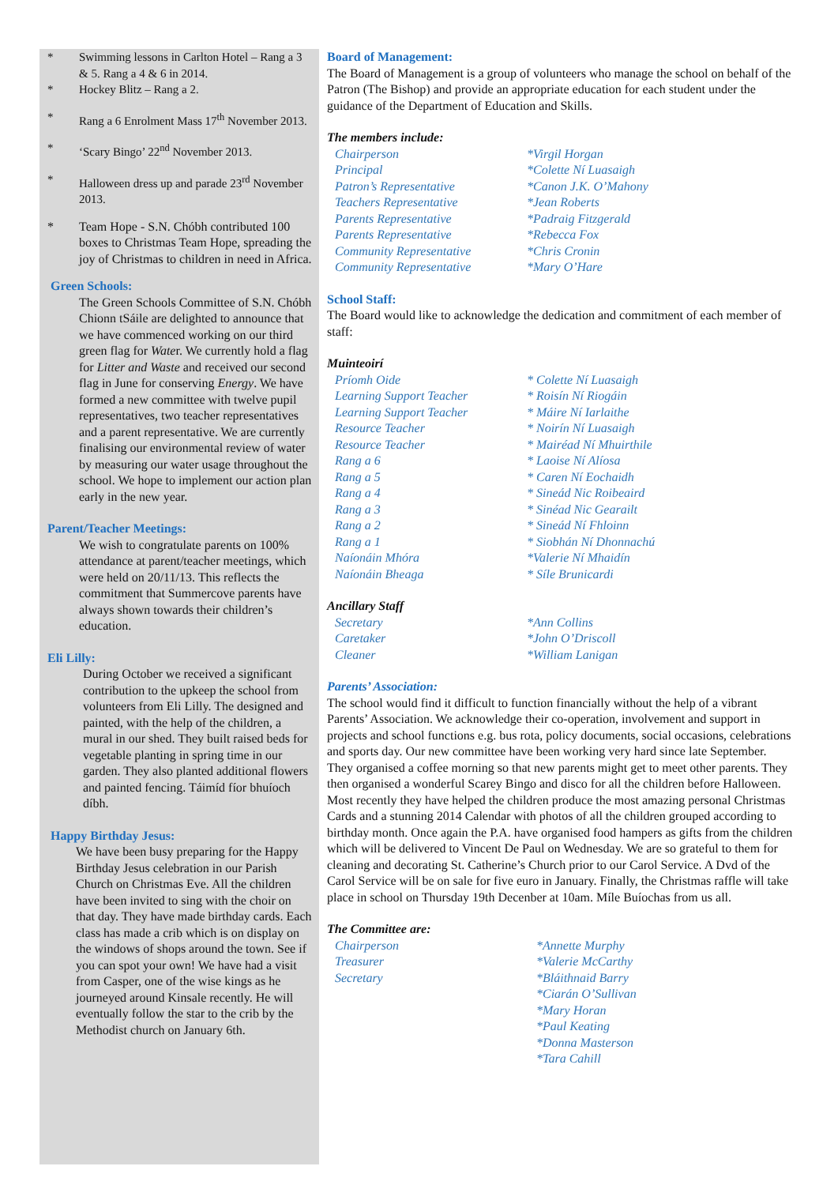* Swimming lessons in Carlton Hotel – Rang a 3 & 5. Rang a 4 & 6 in 2014.
* Hockey Blitz – Rang a 2.
* Rang a 6 Enrolment Mass 17<sup>th</sup> November 2013.
* ‘Scary Bingo’ 22<sup>nd</sup> November 2013.
* Halloween dress up and parade 23<sup>rd</sup> November 2013.
* Team Hope - S.N. Chóbh contributed 100 boxes to Christmas Team Hope, spreading the joy of Christmas to children in need in Africa.
Green Schools:
The Green Schools Committee of S.N. Chóbh Chionn tSáile are delighted to announce that we have commenced working on our third green flag for Water. We currently hold a flag for Litter and Waste and received our second flag in June for conserving Energy. We have formed a new committee with twelve pupil representatives, two teacher representatives and a parent representative. We are currently finalising our environmental review of water by measuring our water usage throughout the school. We hope to implement our action plan early in the new year.
Parent/Teacher Meetings:
We wish to congratulate parents on 100% attendance at parent/teacher meetings, which were held on 20/11/13. This reflects the commitment that Summercove parents have always shown towards their children’s education.
Eli Lilly:
During October we received a significant contribution to the upkeep the school from volunteers from Eli Lilly. The designed and painted, with the help of the children, a mural in our shed. They built raised beds for vegetable planting in spring time in our garden. They also planted additional flowers and painted fencing. Táimíd fíor bhuíoch díbh.
Happy Birthday Jesus:
We have been busy preparing for the Happy Birthday Jesus celebration in our Parish Church on Christmas Eve. All the children have been invited to sing with the choir on that day. They have made birthday cards. Each class has made a crib which is on display on the windows of shops around the town. See if you can spot your own! We have had a visit from Casper, one of the wise kings as he journeyed around Kinsale recently. He will eventually follow the star to the crib by the Methodist church on January 6th.
Board of Management:
The Board of Management is a group of volunteers who manage the school on behalf of the Patron (The Bishop) and provide an appropriate education for each student under the guidance of the Department of Education and Skills.
The members include:
Chairperson *Virgil Horgan Principal *Colette Ní Luasaigh Patron’s Representative *Canon J.K. O’Mahony Teachers Representative *Jean Roberts Parents Representative *Padraig Fitzgerald Parents Representative *Rebecca Fox Community Representative *Chris Cronin Community Representative *Mary O’Hare
School Staff:
The Board would like to acknowledge the dedication and commitment of each member of staff:
Muinteoirí
Príomh Oide * Colette Ní Luasaigh Learning Support Teacher * Roisín Ní Riogáin Learning Support Teacher * Máire Ní Iarlaithe Resource Teacher * Noirín Ní Luasaigh Resource Teacher * Mairéad Ní Mhuirthile Rang a 6 * Laoise Ní Alíosa Rang a 5 * Caren Ní Eochaidh Rang a 4 * Sineád Nic Roibeaird Rang a 3 * Sinéad Nic Gearailt Rang a 2 * Sineád Ní Fhloinn Rang a 1 * Siobhán Ní Dhonnachú Naíonáin Mhóra *Valerie Ní Mhaidín Naíonáin Bheaga * Síle Brunicardi
Ancillary Staff
Secretary *Ann Collins Caretaker *John O’Driscoll Cleaner *William Lanigan
Parents’ Association:
The school would find it difficult to function financially without the help of a vibrant Parents’ Association. We acknowledge their co-operation, involvement and support in projects and school functions e.g. bus rota, policy documents, social occasions, celebrations and sports day. Our new committee have been working very hard since late September. They organised a coffee morning so that new parents might get to meet other parents. They then organised a wonderful Scarey Bingo and disco for all the children before Halloween. Most recently they have helped the children produce the most amazing personal Christmas Cards and a stunning 2014 Calendar with photos of all the children grouped according to birthday month. Once again the P.A. have organised food hampers as gifts from the children which will be delivered to Vincent De Paul on Wednesday. We are so grateful to them for cleaning and decorating St. Catherine’s Church prior to our Carol Service. A Dvd of the Carol Service will be on sale for five euro in January. Finally, the Christmas raffle will take place in school on Thursday 19th Decenber at 10am. Míle Buíochas from us all.
The Committee are:
Chairperson *Annette Murphy Treasurer *Valerie McCarthy Secretary *Bláithnaid Barry *Ciarán O’Sullivan *Mary Horan *Paul Keating *Donna Masterson *Tara Cahill